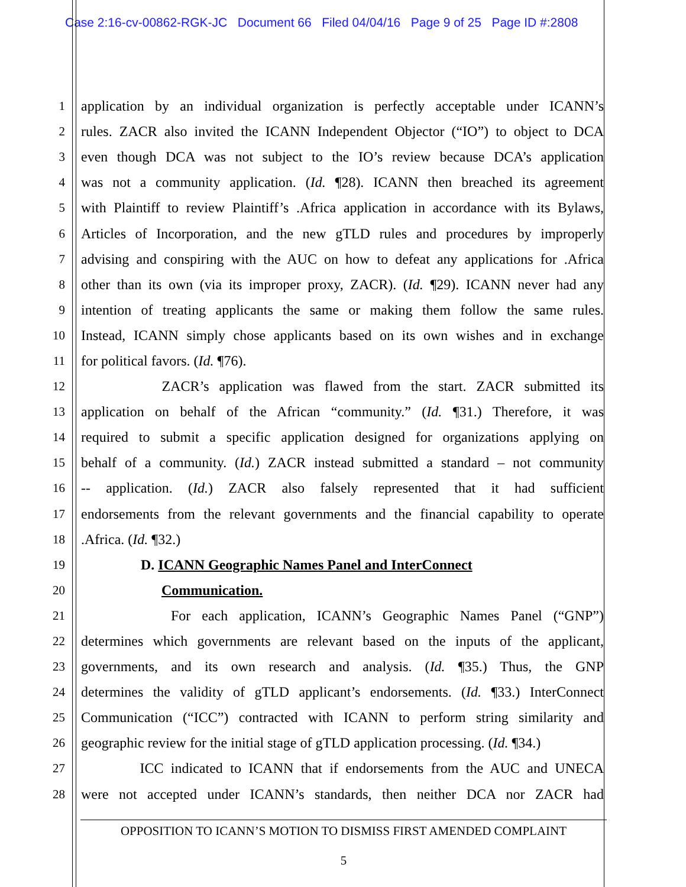Case 2:16-cv-00862-RGK-JC Document 66 Filed 04/04/16 Page 9 of 25 Page ID #:2808
1 application by an individual organization is perfectly acceptable under ICANN’s
2 rules. ZACR also invited the ICANN Independent Objector (“IO”) to object to DCA
3 even though DCA was not subject to the IO’s review because DCA’s application
4 was not a community application. (Id. ¶28). ICANN then breached its agreement
5 with Plaintiff to review Plaintiff’s .Africa application in accordance with its Bylaws,
6 Articles of Incorporation, and the new gTLD rules and procedures by improperly
7 advising and conspiring with the AUC on how to defeat any applications for .Africa
8 other than its own (via its improper proxy, ZACR). (Id. ¶29). ICANN never had any
9 intention of treating applicants the same or making them follow the same rules.
10 Instead, ICANN simply chose applicants based on its own wishes and in exchange
11 for political favors. (Id. ¶76).
12 ZACR’s application was flawed from the start. ZACR submitted its
13 application on behalf of the African “community.” (Id. ¶31.) Therefore, it was
14 required to submit a specific application designed for organizations applying on
15 behalf of a community. (Id.) ZACR instead submitted a standard – not community
16 -- application. (Id.) ZACR also falsely represented that it had sufficient
17 endorsements from the relevant governments and the financial capability to operate
18.Africa. (Id. ¶32.)
19 D. ICANN Geographic Names Panel and InterConnect
20 Communication.
21 For each application, ICANN’s Geographic Names Panel (“GNP”)
22 determines which governments are relevant based on the inputs of the applicant,
23 governments, and its own research and analysis. (Id. ¶35.) Thus, the GNP
24 determines the validity of gTLD applicant’s endorsements. (Id. ¶33.) InterConnect
25 Communication (“ICC”) contracted with ICANN to perform string similarity and
26 geographic review for the initial stage of gTLD application processing. (Id. ¶34.)
27 ICC indicated to ICANN that if endorsements from the AUC and UNECA
28 were not accepted under ICANN’s standards, then neither DCA nor ZACR had
OPPOSITION TO ICANN’S MOTION TO DISMISS FIRST AMENDED COMPLAINT
5